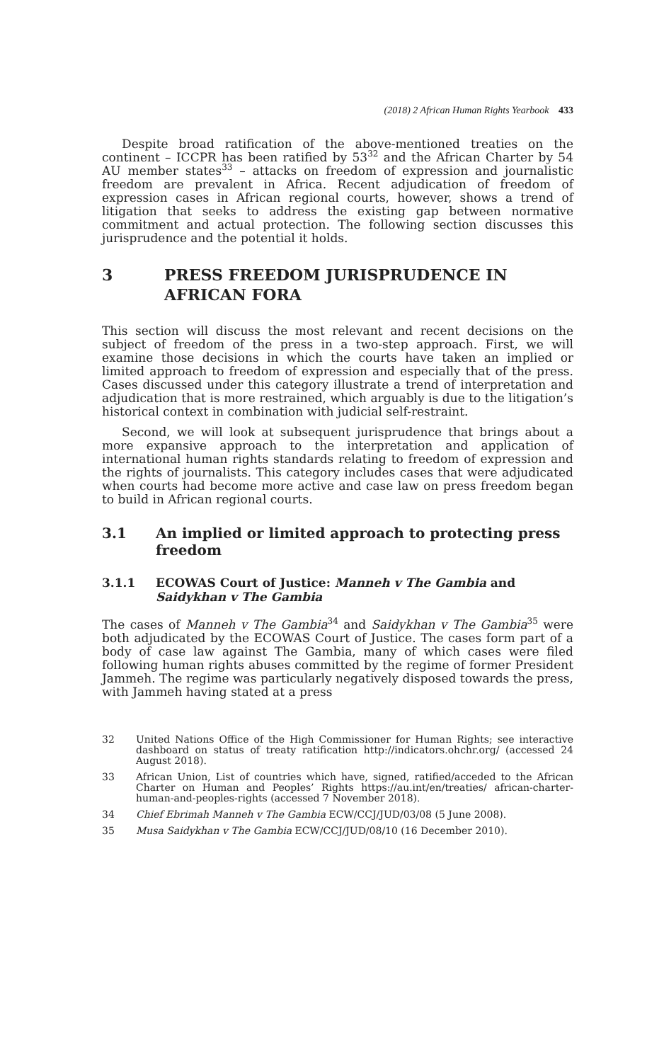(2018) 2 African Human Rights Yearbook 433
Despite broad ratification of the above-mentioned treaties on the continent – ICCPR has been ratified by 53<sup>32</sup> and the African Charter by 54 AU member states<sup>33</sup> – attacks on freedom of expression and journalistic freedom are prevalent in Africa. Recent adjudication of freedom of expression cases in African regional courts, however, shows a trend of litigation that seeks to address the existing gap between normative commitment and actual protection. The following section discusses this jurisprudence and the potential it holds.
3 PRESS FREEDOM JURISPRUDENCE IN AFRICAN FORA
This section will discuss the most relevant and recent decisions on the subject of freedom of the press in a two-step approach. First, we will examine those decisions in which the courts have taken an implied or limited approach to freedom of expression and especially that of the press. Cases discussed under this category illustrate a trend of interpretation and adjudication that is more restrained, which arguably is due to the litigation’s historical context in combination with judicial self-restraint.
Second, we will look at subsequent jurisprudence that brings about a more expansive approach to the interpretation and application of international human rights standards relating to freedom of expression and the rights of journalists. This category includes cases that were adjudicated when courts had become more active and case law on press freedom began to build in African regional courts.
3.1 An implied or limited approach to protecting press freedom
3.1.1 ECOWAS Court of Justice: Manneh v The Gambia and Saidykhan v The Gambia
The cases of Manneh v The Gambia<sup>34</sup> and Saidykhan v The Gambia<sup>35</sup> were both adjudicated by the ECOWAS Court of Justice. The cases form part of a body of case law against The Gambia, many of which cases were filed following human rights abuses committed by the regime of former President Jammeh. The regime was particularly negatively disposed towards the press, with Jammeh having stated at a press
32 United Nations Office of the High Commissioner for Human Rights; see interactive dashboard on status of treaty ratification http://indicators.ohchr.org/ (accessed 24 August 2018).
33 African Union, List of countries which have, signed, ratified/acceded to the African Charter on Human and Peoples’ Rights https://au.int/en/treaties/ african-charter-human-and-peoples-rights (accessed 7 November 2018).
34 Chief Ebrimah Manneh v The Gambia ECW/CCJ/JUD/03/08 (5 June 2008).
35 Musa Saidykhan v The Gambia ECW/CCJ/JUD/08/10 (16 December 2010).